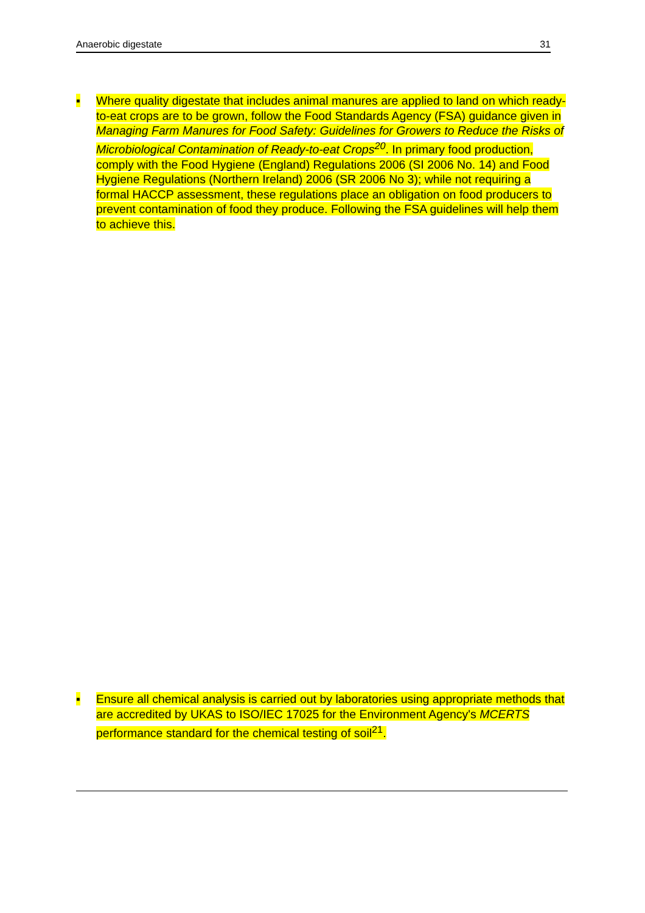Anaerobic digestate 31
▪ Where quality digestate that includes animal manures are applied to land on which ready-to-eat crops are to be grown, follow the Food Standards Agency (FSA) guidance given in Managing Farm Manures for Food Safety: Guidelines for Growers to Reduce the Risks of Microbiological Contamination of Ready-to-eat Crops<sup>20</sup>. In primary food production, comply with the Food Hygiene (England) Regulations 2006 (SI 2006 No. 14) and Food Hygiene Regulations (Northern Ireland) 2006 (SR 2006 No 3); while not requiring a formal HACCP assessment, these regulations place an obligation on food producers to prevent contamination of food they produce. Following the FSA guidelines will help them to achieve this.
▪ Ensure all chemical analysis is carried out by laboratories using appropriate methods that are accredited by UKAS to ISO/IEC 17025 for the Environment Agency's MCERTS performance standard for the chemical testing of soil<sup>21</sup>.